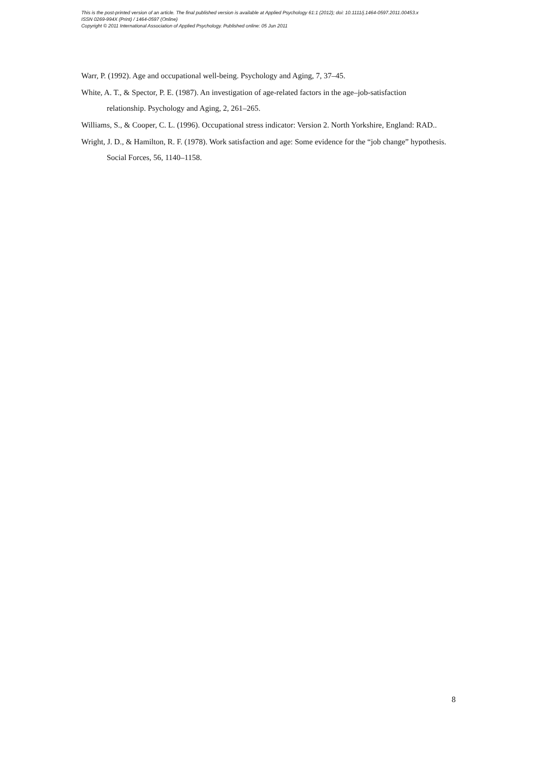This is the post-printed version of an article. The final published version is available at Applied Psychology 61:1 (2012); doi: 10.1111/j.1464-0597.2011.00453.x
ISSN 0269-994X (Print) / 1464-0597 (Online)
Copyright © 2011 International Association of Applied Psychology. Published online: 05 Jun 2011
Warr, P. (1992). Age and occupational well-being. Psychology and Aging, 7, 37–45.
White, A. T., & Spector, P. E. (1987). An investigation of age-related factors in the age–job-satisfaction relationship. Psychology and Aging, 2, 261–265.
Williams, S., & Cooper, C. L. (1996). Occupational stress indicator: Version 2. North Yorkshire, England: RAD..
Wright, J. D., & Hamilton, R. F. (1978). Work satisfaction and age: Some evidence for the “job change” hypothesis. Social Forces, 56, 1140–1158.
8